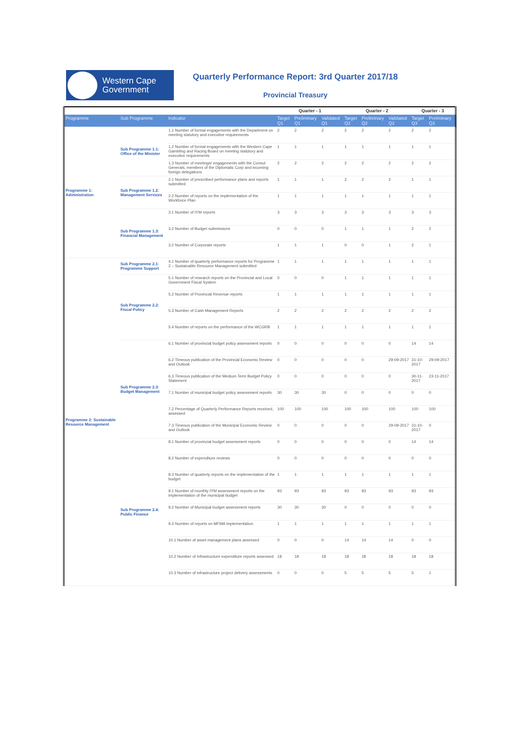Western Cape
Government
Quarterly Performance Report: 3rd Quarter 2017/18
Provincial Treasury
| | | | Quarter - 1 | | | Quarter - 2 | | | Quarter - 3 | |
| --- | --- | --- | --- | --- | --- | --- | --- | --- | --- | --- |
| Programme | Sub Programme | Indicator | Target Q1 | Preliminary Q1 | Validated Q1 | Target Q2 | Preliminary Q2 | Validated Q2 | Target Q3 | Preliminary Q3 |
| Programme 1: Administration | Sub Programme 1.1: Office of the Minister | 1.1 Number of formal engagements with the Department on meeting statutory and executive requirements | 2 | 2 | 2 | 2 | 2 | 2 | 2 | 2 |
| | | 1.2 Number of formal engagements with the Western Cape Gambling and Racing Board on meeting statutory and executive requirements | 1 | 1 | 1 | 1 | 1 | 1 | 1 | 1 |
| | | 1.3 Number of meetings/ engagements with the Consul Generals, members of the Diplomatic Corp and incoming foreign delegations | 2 | 2 | 2 | 2 | 2 | 2 | 2 | 2 |
| | Sub Programme 1.2: Management Services | 2.1 Number of prescribed performance plans and reports submitted | 1 | 1 | 1 | 2 | 2 | 2 | 1 | 1 |
| | | 2.2 Number of reports on the implementation of the Workforce Plan | 1 | 1 | 1 | 1 | 1 | 1 | 1 | 1 |
| | Sub Programme 1.3: Financial Management | 3.1 Number of IYM reports | 3 | 3 | 3 | 3 | 3 | 3 | 3 | 3 |
| | | 3.2 Number of Budget submissions | 0 | 0 | 0 | 1 | 1 | 1 | 2 | 2 |
| | | 3.2 Number of Corporate reports | 1 | 1 | 1 | 0 | 0 | 1 | 2 | 1 |
| Programme 2: Sustainable Resource Management | Sub Programme 2.1: Programme Support | 4.1 Number of quarterly performance reports for Programme 2 – Sustainable Resource Management submitted | 1 | 1 | 1 | 1 | 1 | 1 | 1 | 1 |
| | Sub Programme 2.2: Fiscal Policy | 5.1 Number of research reports on the Provincial and Local Government Fiscal System | 0 | 0 | 0 | 1 | 1 | 1 | 1 | 1 |
| | | 5.2 Number of Provincial Revenue reports | 1 | 1 | 1 | 1 | 1 | 1 | 1 | 1 |
| | | 5.3 Number of Cash Management Reports | 2 | 2 | 2 | 2 | 2 | 2 | 2 | 2 |
| | | 5.4 Number of reports on the performance of the WCGRB | 1 | 1 | 1 | 1 | 1 | 1 | 1 | 1 |
| | Sub Programme 2.3: Budget Management | 6.1 Number of provincial budget policy assessment reports | 0 | 0 | 0 | 0 | 0 | 0 | 14 | 14 |
| | | 6.2 Timeous publication of the Provincial Economic Review and Outlook | 0 | 0 | 0 | 0 | 0 | 29-09-2017 | 31-10-2017 | 29-09-2017 |
| | | 6.3 Timeous publication of the Medium Term Budget Policy Statement | 0 | 0 | 0 | 0 | 0 | 0 | 30-11-2017 | 23-11-2017 |
| | | 7.1 Number of municipal budget policy assessment reports | 30 | 30 | 30 | 0 | 0 | 0 | 0 | 0 |
| | | 7.2 Percentage of Quarterly Performance Reports received, assessed | 100 | 100 | 100 | 100 | 100 | 100 | 100 | 100 |
| | | 7.3 Timeous publication of the Municipal Economic Review and Outlook | 0 | 0 | 0 | 0 | 0 | 29-09-2017 | 31-10-2017 | 0 |
| | Sub Programme 2.4: Public Finance | 8.1 Number of provincial budget assessment reports | 0 | 0 | 0 | 0 | 0 | 0 | 14 | 14 |
| | | 8.2 Number of expenditure reviews | 0 | 0 | 0 | 0 | 0 | 0 | 0 | 0 |
| | | 8.3 Number of quarterly reports on the implementation of the budget | 1 | 1 | 1 | 1 | 1 | 1 | 1 | 1 |
| | | 9.1 Number of monthly IYM assessment reports on the implementation of the municipal budget | 93 | 93 | 93 | 93 | 93 | 93 | 93 | 93 |
| | | 9.2 Number of Municipal budget assessment reports | 30 | 30 | 30 | 0 | 0 | 0 | 0 | 0 |
| | | 9.3 Number of reports on MFMA implementation | 1 | 1 | 1 | 1 | 1 | 1 | 1 | 1 |
| | | 10.1 Number of asset management plans assessed | 0 | 0 | 0 | 14 | 14 | 14 | 0 | 0 |
| | | 10.2 Number of Infrastructure expenditure reports assessed | 18 | 18 | 18 | 18 | 18 | 18 | 18 | 18 |
| | | 10.3 Number of infrastructure project delivery assessments | 0 | 0 | 0 | 5 | 5 | 5 | 5 | 1 |